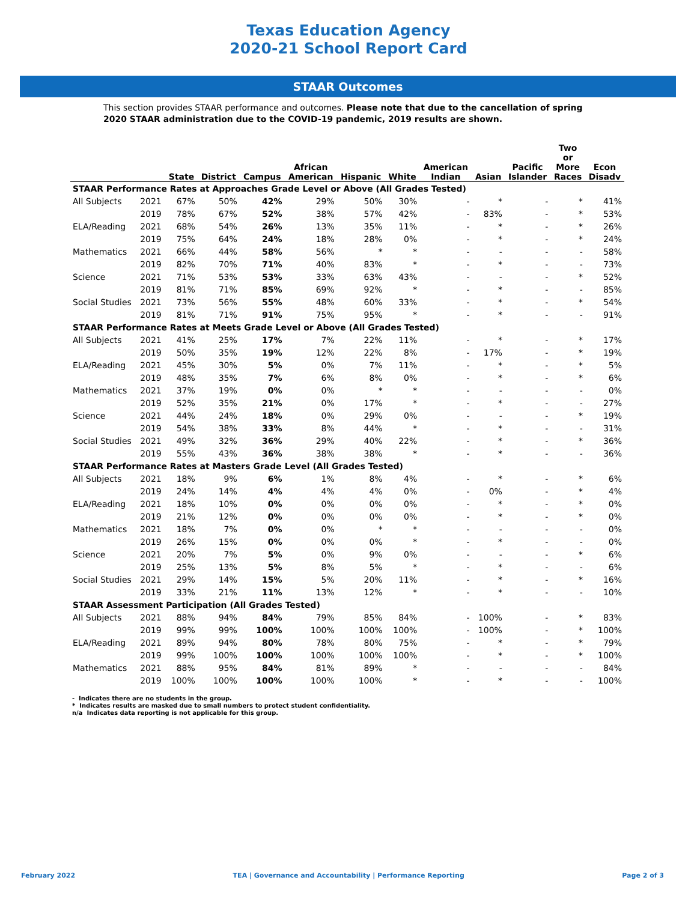Texas Education Agency
2020-21 School Report Card
STAAR Outcomes
This section provides STAAR performance and outcomes. Please note that due to the cancellation of spring 2020 STAAR administration due to the COVID-19 pandemic, 2019 results are shown.
| | | State | District | Campus | African American | Hispanic | White | American Indian | Asian | Pacific Islander | Two or More Races | Econ Disadv |
| --- | --- | --- | --- | --- | --- | --- | --- | --- | --- | --- | --- | --- |
| STAAR Performance Rates at Approaches Grade Level or Above (All Grades Tested) | | | | | | | | | | | | |
| All Subjects | 2021 | 67% | 50% | 42% | 29% | 50% | 30% | - | * | - | * | 41% |
| | 2019 | 78% | 67% | 52% | 38% | 57% | 42% | - | 83% | - | * | 53% |
| ELA/Reading | 2021 | 68% | 54% | 26% | 13% | 35% | 11% | - | * | - | * | 26% |
| | 2019 | 75% | 64% | 24% | 18% | 28% | 0% | - | * | - | * | 24% |
| Mathematics | 2021 | 66% | 44% | 58% | 56% | * | * | - | - | - | - | 58% |
| | 2019 | 82% | 70% | 71% | 40% | 83% | * | - | * | - | - | 73% |
| Science | 2021 | 71% | 53% | 53% | 33% | 63% | 43% | - | - | - | * | 52% |
| | 2019 | 81% | 71% | 85% | 69% | 92% | * | - | * | - | - | 85% |
| Social Studies | 2021 | 73% | 56% | 55% | 48% | 60% | 33% | - | * | - | * | 54% |
| | 2019 | 81% | 71% | 91% | 75% | 95% | * | - | * | - | - | 91% |
| STAAR Performance Rates at Meets Grade Level or Above (All Grades Tested) | | | | | | | | | | | | |
| All Subjects | 2021 | 41% | 25% | 17% | 7% | 22% | 11% | - | * | - | * | 17% |
| | 2019 | 50% | 35% | 19% | 12% | 22% | 8% | - | 17% | - | * | 19% |
| ELA/Reading | 2021 | 45% | 30% | 5% | 0% | 7% | 11% | - | * | - | * | 5% |
| | 2019 | 48% | 35% | 7% | 6% | 8% | 0% | - | * | - | * | 6% |
| Mathematics | 2021 | 37% | 19% | 0% | 0% | * | * | - | - | - | - | 0% |
| | 2019 | 52% | 35% | 21% | 0% | 17% | * | - | * | - | - | 27% |
| Science | 2021 | 44% | 24% | 18% | 0% | 29% | 0% | - | - | - | * | 19% |
| | 2019 | 54% | 38% | 33% | 8% | 44% | * | - | * | - | - | 31% |
| Social Studies | 2021 | 49% | 32% | 36% | 29% | 40% | 22% | - | * | - | * | 36% |
| | 2019 | 55% | 43% | 36% | 38% | 38% | * | - | * | - | - | 36% |
| STAAR Performance Rates at Masters Grade Level (All Grades Tested) | | | | | | | | | | | | |
| All Subjects | 2021 | 18% | 9% | 6% | 1% | 8% | 4% | - | * | - | * | 6% |
| | 2019 | 24% | 14% | 4% | 4% | 4% | 0% | - | 0% | - | * | 4% |
| ELA/Reading | 2021 | 18% | 10% | 0% | 0% | 0% | 0% | - | * | - | * | 0% |
| | 2019 | 21% | 12% | 0% | 0% | 0% | 0% | - | * | - | * | 0% |
| Mathematics | 2021 | 18% | 7% | 0% | 0% | * | * | - | - | - | - | 0% |
| | 2019 | 26% | 15% | 0% | 0% | 0% | * | - | * | - | - | 0% |
| Science | 2021 | 20% | 7% | 5% | 0% | 9% | 0% | - | - | - | * | 6% |
| | 2019 | 25% | 13% | 5% | 8% | 5% | * | - | * | - | - | 6% |
| Social Studies | 2021 | 29% | 14% | 15% | 5% | 20% | 11% | - | * | - | * | 16% |
| | 2019 | 33% | 21% | 11% | 13% | 12% | * | - | * | - | - | 10% |
| STAAR Assessment Participation (All Grades Tested) | | | | | | | | | | | | |
| All Subjects | 2021 | 88% | 94% | 84% | 79% | 85% | 84% | - | 100% | - | * | 83% |
| | 2019 | 99% | 99% | 100% | 100% | 100% | 100% | - | 100% | - | * | 100% |
| ELA/Reading | 2021 | 89% | 94% | 80% | 78% | 80% | 75% | - | * | - | * | 79% |
| | 2019 | 99% | 100% | 100% | 100% | 100% | 100% | - | * | - | * | 100% |
| Mathematics | 2021 | 88% | 95% | 84% | 81% | 89% | * | - | - | - | - | 84% |
| | 2019 | 100% | 100% | 100% | 100% | 100% | * | - | * | - | - | 100% |
- Indicates there are no students in the group.
* Indicates results are masked due to small numbers to protect student confidentiality.
n/a Indicates data reporting is not applicable for this group.
February 2022 TEA | Governance and Accountability | Performance Reporting Page 2 of 3